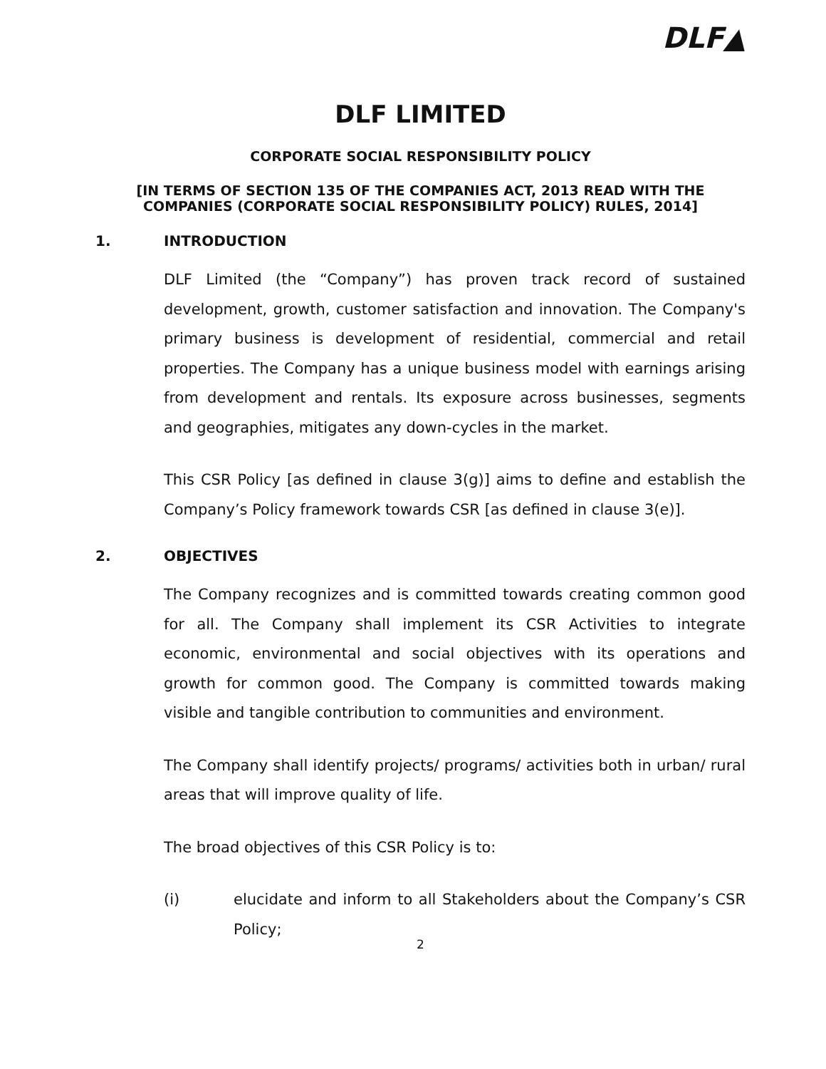DLF▲
DLF LIMITED
CORPORATE SOCIAL RESPONSIBILITY POLICY
[IN TERMS OF SECTION 135 OF THE COMPANIES ACT, 2013 READ WITH THE COMPANIES (CORPORATE SOCIAL RESPONSIBILITY POLICY) RULES, 2014]
1. INTRODUCTION
DLF Limited (the “Company”) has proven track record of sustained development, growth, customer satisfaction and innovation. The Company's primary business is development of residential, commercial and retail properties. The Company has a unique business model with earnings arising from development and rentals. Its exposure across businesses, segments and geographies, mitigates any down-cycles in the market.
This CSR Policy [as defined in clause 3(g)] aims to define and establish the Company’s Policy framework towards CSR [as defined in clause 3(e)].
2. OBJECTIVES
The Company recognizes and is committed towards creating common good for all. The Company shall implement its CSR Activities to integrate economic, environmental and social objectives with its operations and growth for common good. The Company is committed towards making visible and tangible contribution to communities and environment.
The Company shall identify projects/ programs/ activities both in urban/ rural areas that will improve quality of life.
The broad objectives of this CSR Policy is to:
(i) elucidate and inform to all Stakeholders about the Company’s CSR Policy;
2